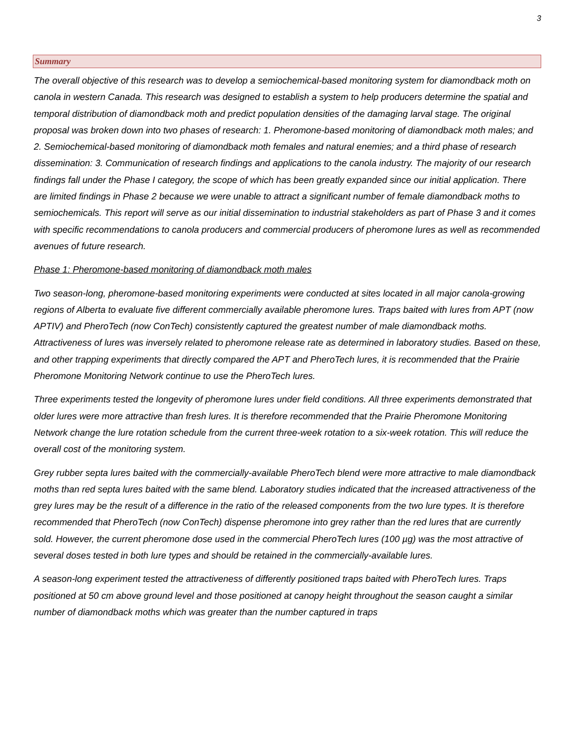3
Summary
The overall objective of this research was to develop a semiochemical-based monitoring system for diamondback moth on canola in western Canada. This research was designed to establish a system to help producers determine the spatial and temporal distribution of diamondback moth and predict population densities of the damaging larval stage. The original proposal was broken down into two phases of research: 1. Pheromone-based monitoring of diamondback moth males; and 2. Semiochemical-based monitoring of diamondback moth females and natural enemies; and a third phase of research dissemination: 3. Communication of research findings and applications to the canola industry. The majority of our research findings fall under the Phase I category, the scope of which has been greatly expanded since our initial application. There are limited findings in Phase 2 because we were unable to attract a significant number of female diamondback moths to semiochemicals. This report will serve as our initial dissemination to industrial stakeholders as part of Phase 3 and it comes with specific recommendations to canola producers and commercial producers of pheromone lures as well as recommended avenues of future research.
Phase 1: Pheromone-based monitoring of diamondback moth males
Two season-long, pheromone-based monitoring experiments were conducted at sites located in all major canola-growing regions of Alberta to evaluate five different commercially available pheromone lures. Traps baited with lures from APT (now APTIV) and PheroTech (now ConTech) consistently captured the greatest number of male diamondback moths. Attractiveness of lures was inversely related to pheromone release rate as determined in laboratory studies. Based on these, and other trapping experiments that directly compared the APT and PheroTech lures, it is recommended that the Prairie Pheromone Monitoring Network continue to use the PheroTech lures.
Three experiments tested the longevity of pheromone lures under field conditions. All three experiments demonstrated that older lures were more attractive than fresh lures. It is therefore recommended that the Prairie Pheromone Monitoring Network change the lure rotation schedule from the current three-week rotation to a six-week rotation. This will reduce the overall cost of the monitoring system.
Grey rubber septa lures baited with the commercially-available PheroTech blend were more attractive to male diamondback moths than red septa lures baited with the same blend. Laboratory studies indicated that the increased attractiveness of the grey lures may be the result of a difference in the ratio of the released components from the two lure types. It is therefore recommended that PheroTech (now ConTech) dispense pheromone into grey rather than the red lures that are currently sold. However, the current pheromone dose used in the commercial PheroTech lures (100 µg) was the most attractive of several doses tested in both lure types and should be retained in the commercially-available lures.
A season-long experiment tested the attractiveness of differently positioned traps baited with PheroTech lures. Traps positioned at 50 cm above ground level and those positioned at canopy height throughout the season caught a similar number of diamondback moths which was greater than the number captured in traps